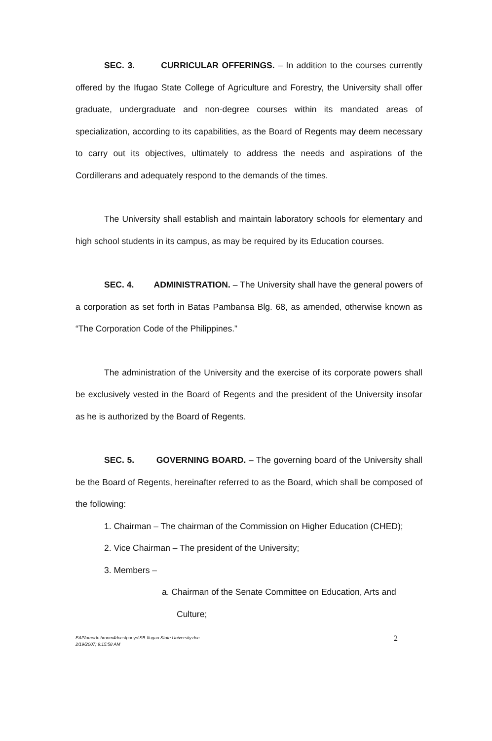SEC. 3. CURRICULAR OFFERINGS. – In addition to the courses currently offered by the Ifugao State College of Agriculture and Forestry, the University shall offer graduate, undergraduate and non-degree courses within its mandated areas of specialization, according to its capabilities, as the Board of Regents may deem necessary to carry out its objectives, ultimately to address the needs and aspirations of the Cordillerans and adequately respond to the demands of the times.
The University shall establish and maintain laboratory schools for elementary and high school students in its campus, as may be required by its Education courses.
SEC. 4. ADMINISTRATION. – The University shall have the general powers of a corporation as set forth in Batas Pambansa Blg. 68, as amended, otherwise known as “The Corporation Code of the Philippines.”
The administration of the University and the exercise of its corporate powers shall be exclusively vested in the Board of Regents and the president of the University insofar as he is authorized by the Board of Regents.
SEC. 5. GOVERNING BOARD. – The governing board of the University shall be the Board of Regents, hereinafter referred to as the Board, which shall be composed of the following:
1. Chairman – The chairman of the Commission on Higher Education (CHED);
2. Vice Chairman – The president of the University;
3. Members –
a. Chairman of the Senate Committee on Education, Arts and Culture;
EAP/amor\c.broom4docs\pueyo\SB-Ifugao State University.doc
2/19/2007; 9:15:58 AM
2